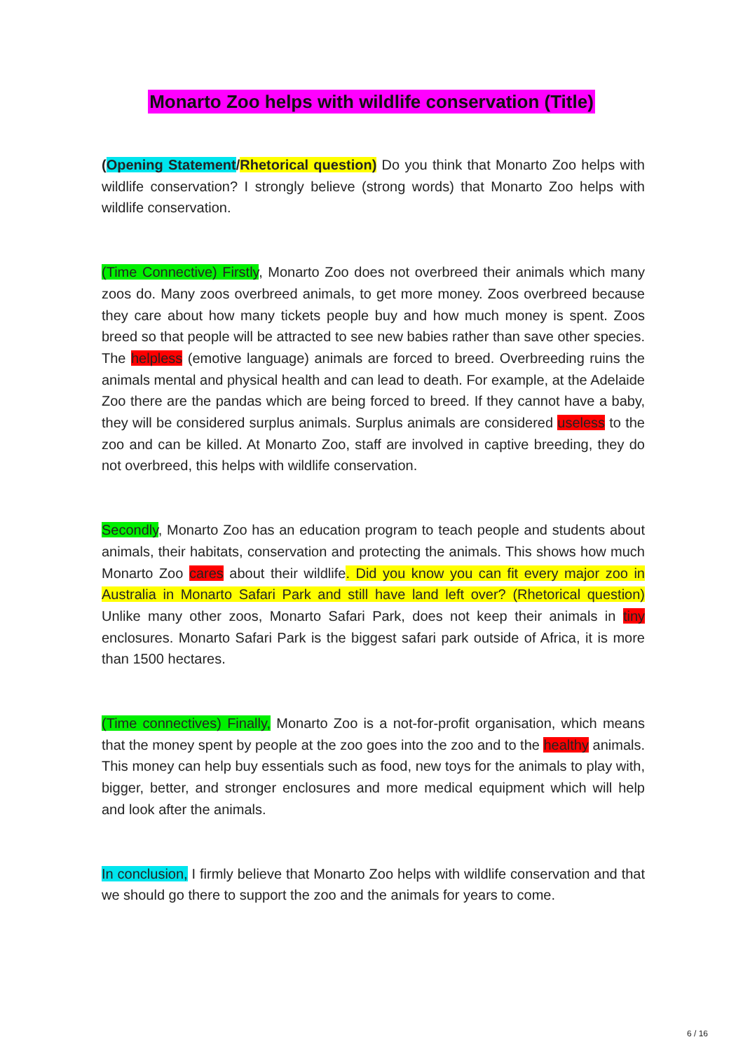Monarto Zoo helps with wildlife conservation (Title)
(Opening Statement/Rhetorical question) Do you think that Monarto Zoo helps with wildlife conservation? I strongly believe (strong words) that Monarto Zoo helps with wildlife conservation.
(Time Connective) Firstly, Monarto Zoo does not overbreed their animals which many zoos do. Many zoos overbreed animals, to get more money. Zoos overbreed because they care about how many tickets people buy and how much money is spent. Zoos breed so that people will be attracted to see new babies rather than save other species. The helpless (emotive language) animals are forced to breed. Overbreeding ruins the animals mental and physical health and can lead to death. For example, at the Adelaide Zoo there are the pandas which are being forced to breed. If they cannot have a baby, they will be considered surplus animals. Surplus animals are considered useless to the zoo and can be killed. At Monarto Zoo, staff are involved in captive breeding, they do not overbreed, this helps with wildlife conservation.
Secondly, Monarto Zoo has an education program to teach people and students about animals, their habitats, conservation and protecting the animals. This shows how much Monarto Zoo cares about their wildlife. Did you know you can fit every major zoo in Australia in Monarto Safari Park and still have land left over? (Rhetorical question) Unlike many other zoos, Monarto Safari Park, does not keep their animals in tiny enclosures. Monarto Safari Park is the biggest safari park outside of Africa, it is more than 1500 hectares.
(Time connectives) Finally, Monarto Zoo is a not-for-profit organisation, which means that the money spent by people at the zoo goes into the zoo and to the healthy animals. This money can help buy essentials such as food, new toys for the animals to play with, bigger, better, and stronger enclosures and more medical equipment which will help and look after the animals.
In conclusion, I firmly believe that Monarto Zoo helps with wildlife conservation and that we should go there to support the zoo and the animals for years to come.
6 / 16